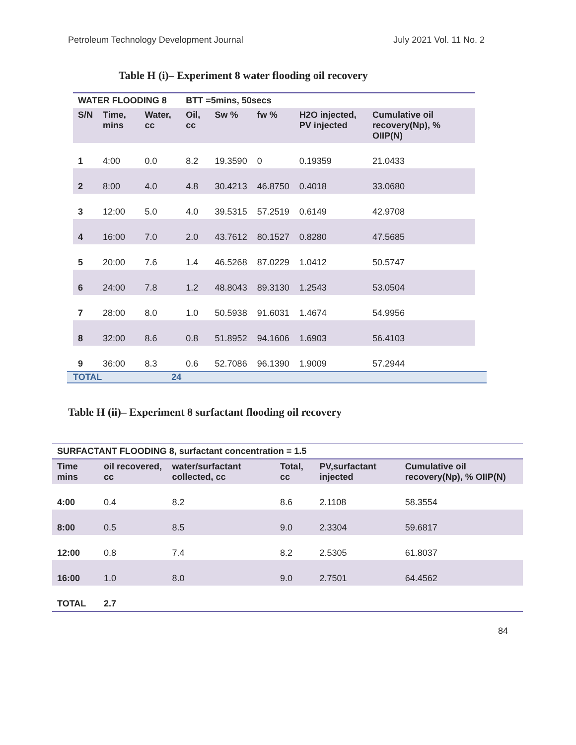Petroleum Technology Development Journal July 2021 Vol. 11 No. 2
Table H (i)– Experiment 8 water flooding oil recovery
| WATER FLOODING 8 | | | BTT =5mins, 50secs | | | | |
| --- | --- | --- | --- | --- | --- | --- | --- |
| S/N | Time, mins | Water, cc | Oil, cc | Sw % | fw % | H2O injected, PV injected | Cumulative oil recovery(Np), % OIIP(N) |
| 1 | 4:00 | 0.0 | 8.2 | 19.3590 | 0 | 0.19359 | 21.0433 |
| 2 | 8:00 | 4.0 | 4.8 | 30.4213 | 46.8750 | 0.4018 | 33.0680 |
| 3 | 12:00 | 5.0 | 4.0 | 39.5315 | 57.2519 | 0.6149 | 42.9708 |
| 4 | 16:00 | 7.0 | 2.0 | 43.7612 | 80.1527 | 0.8280 | 47.5685 |
| 5 | 20:00 | 7.6 | 1.4 | 46.5268 | 87.0229 | 1.0412 | 50.5747 |
| 6 | 24:00 | 7.8 | 1.2 | 48.8043 | 89.3130 | 1.2543 | 53.0504 |
| 7 | 28:00 | 8.0 | 1.0 | 50.5938 | 91.6031 | 1.4674 | 54.9956 |
| 8 | 32:00 | 8.6 | 0.8 | 51.8952 | 94.1606 | 1.6903 | 56.4103 |
| 9 | 36:00 | 8.3 | 0.6 | 52.7086 | 96.1390 | 1.9009 | 57.2944 |
TOTAL 24
Table H (ii)– Experiment 8 surfactant flooding oil recovery
| SURFACTANT FLOODING 8, surfactant concentration = 1.5 | | | | | |
| --- | --- | --- | --- | --- | --- |
| Time mins | oil recovered, cc | water/surfactant collected, cc | Total, cc | PV,surfactant injected | Cumulative oil recovery(Np), % OIIP(N) |
| 4:00 | 0.4 | 8.2 | 8.6 | 2.1108 | 58.3554 |
| 8:00 | 0.5 | 8.5 | 9.0 | 2.3304 | 59.6817 |
| 12:00 | 0.8 | 7.4 | 8.2 | 2.5305 | 61.8037 |
| 16:00 | 1.0 | 8.0 | 9.0 | 2.7501 | 64.4562 |
| TOTAL | 2.7 | | | | |
84